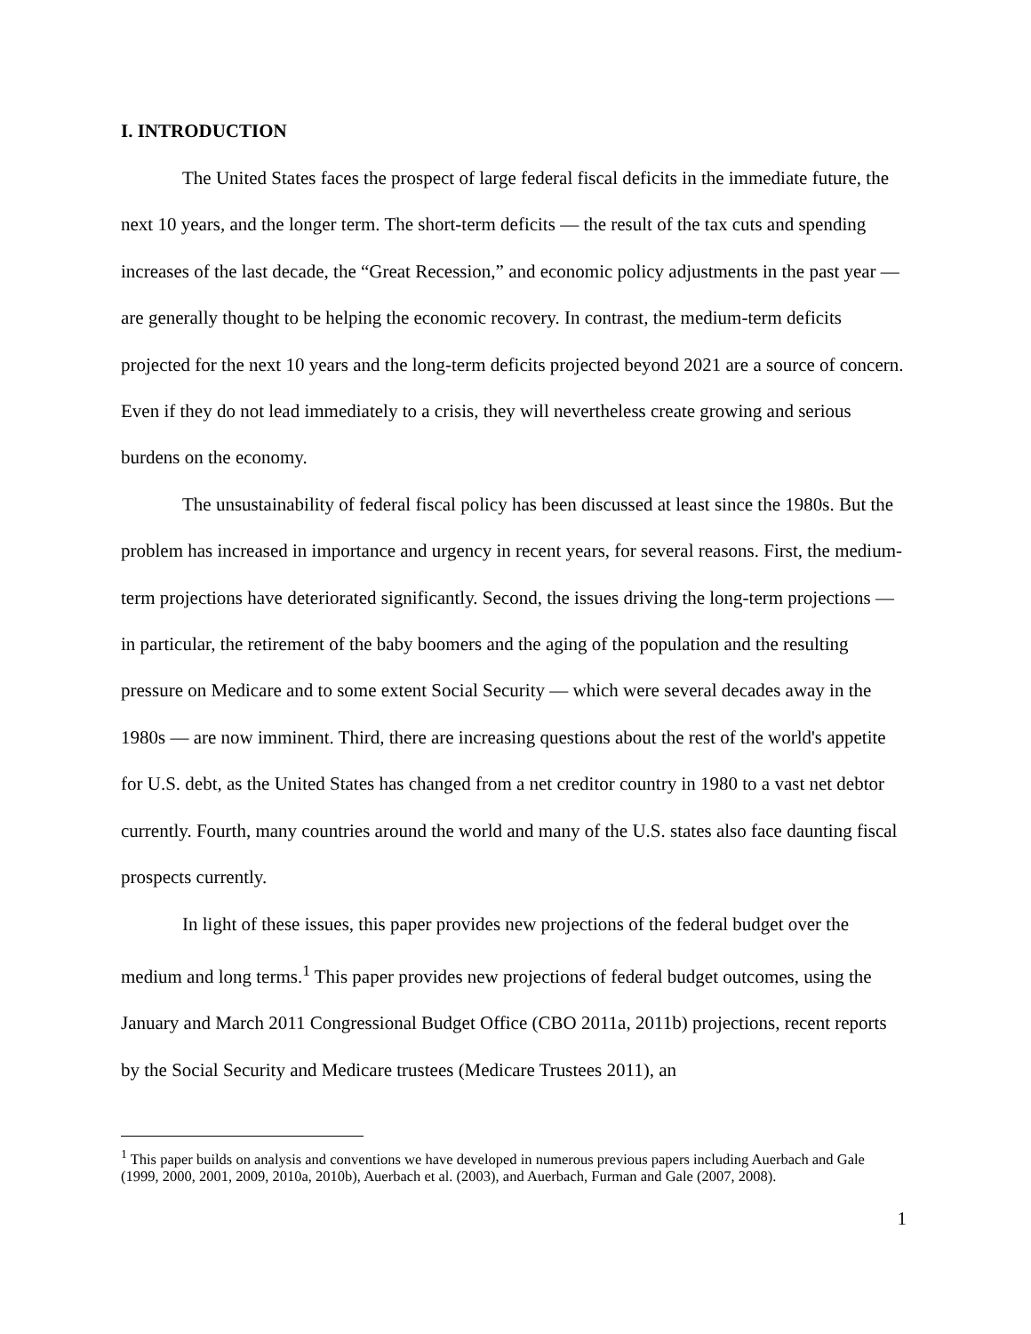I. INTRODUCTION
The United States faces the prospect of large federal fiscal deficits in the immediate future, the next 10 years, and the longer term. The short-term deficits — the result of the tax cuts and spending increases of the last decade, the “Great Recession,” and economic policy adjustments in the past year — are generally thought to be helping the economic recovery. In contrast, the medium-term deficits projected for the next 10 years and the long-term deficits projected beyond 2021 are a source of concern. Even if they do not lead immediately to a crisis, they will nevertheless create growing and serious burdens on the economy.
The unsustainability of federal fiscal policy has been discussed at least since the 1980s. But the problem has increased in importance and urgency in recent years, for several reasons. First, the medium-term projections have deteriorated significantly. Second, the issues driving the long-term projections — in particular, the retirement of the baby boomers and the aging of the population and the resulting pressure on Medicare and to some extent Social Security — which were several decades away in the 1980s — are now imminent. Third, there are increasing questions about the rest of the world's appetite for U.S. debt, as the United States has changed from a net creditor country in 1980 to a vast net debtor currently. Fourth, many countries around the world and many of the U.S. states also face daunting fiscal prospects currently.
In light of these issues, this paper provides new projections of the federal budget over the medium and long terms.<sup>1</sup> This paper provides new projections of federal budget outcomes, using the January and March 2011 Congressional Budget Office (CBO 2011a, 2011b) projections, recent reports by the Social Security and Medicare trustees (Medicare Trustees 2011), an
<sup>1</sup> This paper builds on analysis and conventions we have developed in numerous previous papers including Auerbach and Gale (1999, 2000, 2001, 2009, 2010a, 2010b), Auerbach et al. (2003), and Auerbach, Furman and Gale (2007, 2008).
1